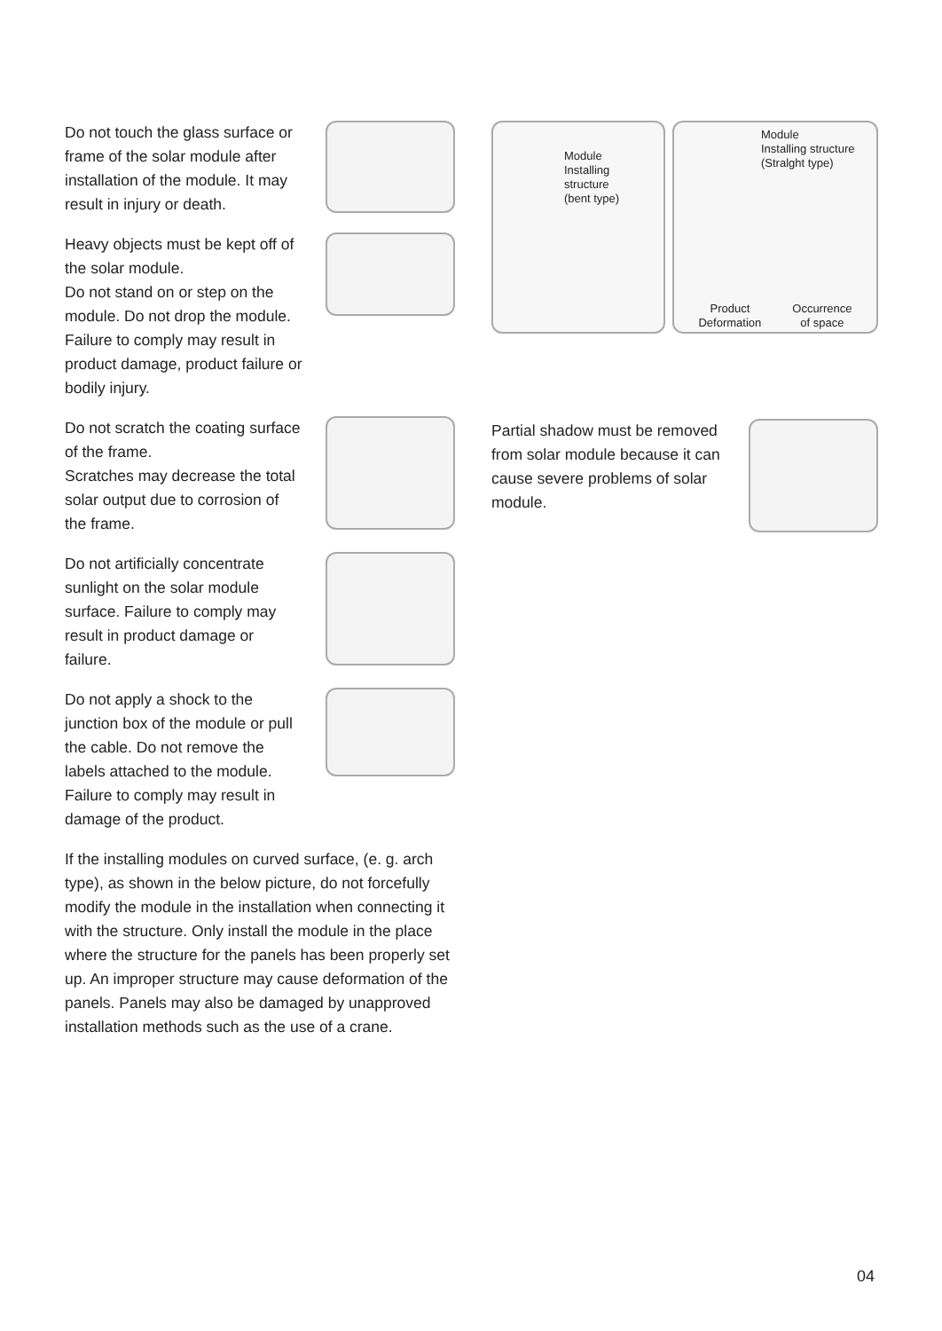Do not touch the glass surface or frame of the solar module after installation of the module. It may result in injury or death.
Heavy objects must be kept off of the solar module.
Do not stand on or step on the module. Do not drop the module. Failure to comply may result in product damage, product failure or bodily injury.
Do not scratch the coating surface of the frame.
Scratches may decrease the total solar output due to corrosion of the frame.
Do not artificially concentrate sunlight on the solar module surface. Failure to comply may result in product damage or failure.
Do not apply a shock to the junction box of the module or pull the cable. Do not remove the labels attached to the module. Failure to comply may result in damage of the product.
If the installing modules on curved surface, (e. g. arch type), as shown in the below picture, do not forcefully modify the module in the installation when connecting it with the structure. Only install the module in the place where the structure for the panels has been properly set up. An improper structure may cause deformation of the panels. Panels may also be damaged by unapproved installation methods such as the use of a crane.
Module
Installing structure
(bent type)
Module
Installing structure
(Stralght type)
Product
Deformation Occurrence
of space
Partial shadow must be removed from solar module because it can cause severe problems of solar module.
04